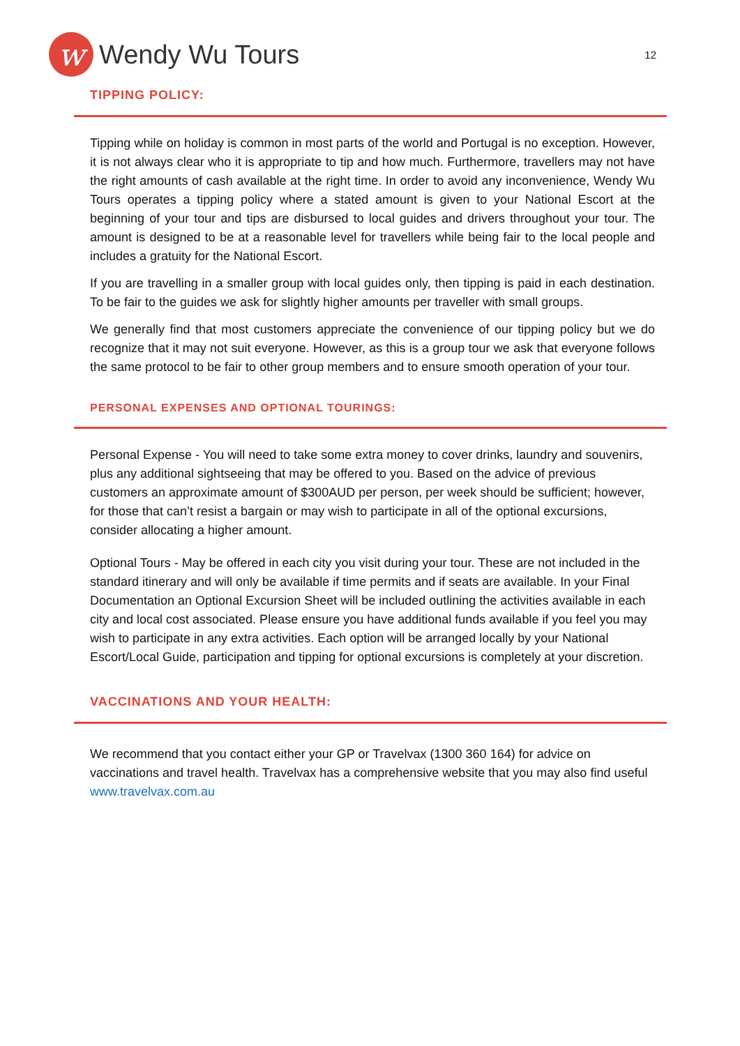w
Wendy Wu Tours
12
TIPPING POLICY:
Tipping while on holiday is common in most parts of the world and Portugal is no exception. However, it is not always clear who it is appropriate to tip and how much. Furthermore, travellers may not have the right amounts of cash available at the right time. In order to avoid any inconvenience, Wendy Wu Tours operates a tipping policy where a stated amount is given to your National Escort at the beginning of your tour and tips are disbursed to local guides and drivers throughout your tour. The amount is designed to be at a reasonable level for travellers while being fair to the local people and includes a gratuity for the National Escort.
If you are travelling in a smaller group with local guides only, then tipping is paid in each destination. To be fair to the guides we ask for slightly higher amounts per traveller with small groups.
We generally find that most customers appreciate the convenience of our tipping policy but we do recognize that it may not suit everyone. However, as this is a group tour we ask that everyone follows the same protocol to be fair to other group members and to ensure smooth operation of your tour.
PERSONAL EXPENSES AND OPTIONAL TOURINGS:
Personal Expense - You will need to take some extra money to cover drinks, laundry and souvenirs, plus any additional sightseeing that may be offered to you. Based on the advice of previous customers an approximate amount of $300AUD per person, per week should be sufficient; however, for those that can’t resist a bargain or may wish to participate in all of the optional excursions, consider allocating a higher amount.
Optional Tours - May be offered in each city you visit during your tour. These are not included in the standard itinerary and will only be available if time permits and if seats are available. In your Final Documentation an Optional Excursion Sheet will be included outlining the activities available in each city and local cost associated. Please ensure you have additional funds available if you feel you may wish to participate in any extra activities. Each option will be arranged locally by your National Escort/Local Guide, participation and tipping for optional excursions is completely at your discretion.
VACCINATIONS AND YOUR HEALTH:
We recommend that you contact either your GP or Travelvax (1300 360 164) for advice on vaccinations and travel health. Travelvax has a comprehensive website that you may also find useful www.travelvax.com.au